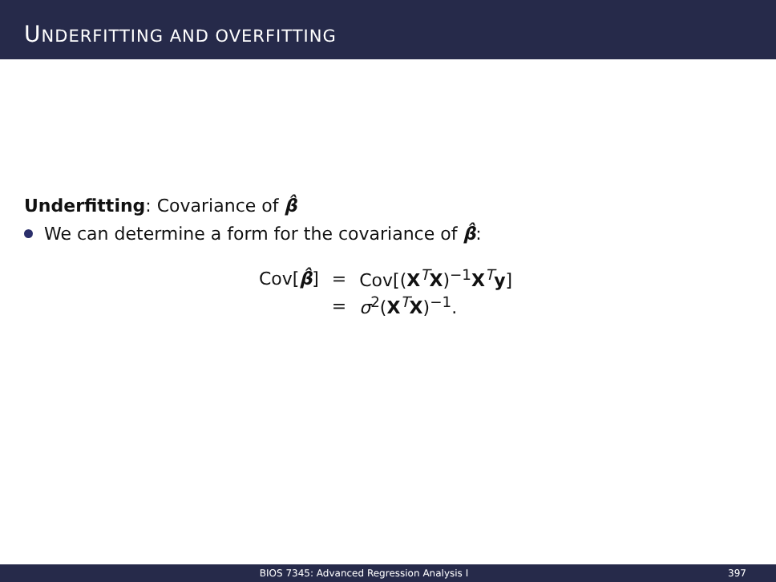UNDERFITTING AND OVERFITTING
Underfitting: Covariance of β̂
We can determine a form for the covariance of β̂:
| Cov[ β̂ ] | = | Cov[( X<sup>T</sup> X )<sup>−1</sup> X<sup>T</sup> y ] |
| | = | σ<sup>2</sup>( X<sup>T</sup> X )<sup>−1</sup>. |
BIOS 7345: Advanced Regression Analysis I
397